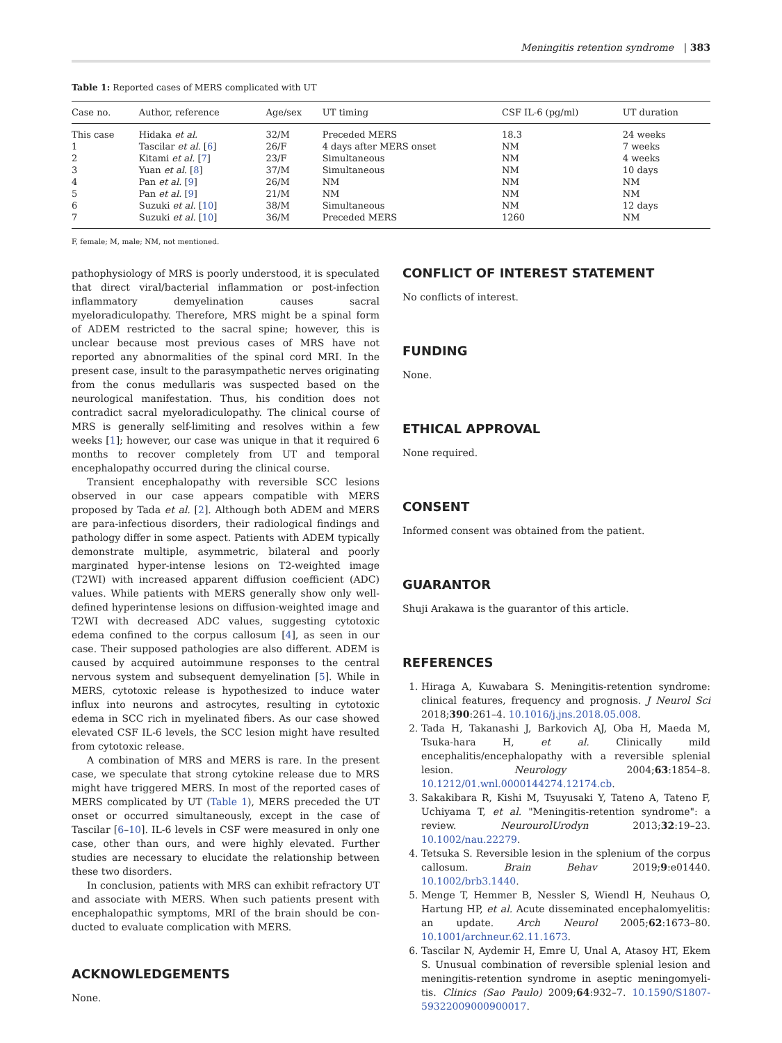Meningitis retention syndrome | 383
Table 1: Reported cases of MERS complicated with UT
| Case no. | Author, reference | Age/sex | UT timing | CSF IL-6 (pg/ml) | UT duration |
| --- | --- | --- | --- | --- | --- |
| This case | Hidaka et al. | 32/M | Preceded MERS | 18.3 | 24 weeks |
| 1 | Tascilar et al. [ 6 ] | 26/F | 4 days after MERS onset | NM | 7 weeks |
| 2 | Kitami et al. [ 7 ] | 23/F | Simultaneous | NM | 4 weeks |
| 3 | Yuan et al. [ 8 ] | 37/M | Simultaneous | NM | 10 days |
| 4 | Pan et al. [ 9 ] | 26/M | NM | NM | NM |
| 5 | Pan et al. [ 9 ] | 21/M | NM | NM | NM |
| 6 | Suzuki et al. [ 10 ] | 38/M | Simultaneous | NM | 12 days |
| 7 | Suzuki et al. [ 10 ] | 36/M | Preceded MERS | 1260 | NM |
F, female; M, male; NM, not mentioned.
pathophysiology of MRS is poorly understood, it is speculated that direct viral/bacterial inflammation or post-infection inflammatory demyelination causes sacral myeloradiculopathy. Therefore, MRS might be a spinal form of ADEM restricted to the sacral spine; however, this is unclear because most previous cases of MRS have not reported any abnormalities of the spinal cord MRI. In the present case, insult to the parasympathetic nerves originating from the conus medullaris was suspected based on the neurological manifestation. Thus, his condition does not contradict sacral myeloradiculopathy. The clinical course of MRS is generally self-limiting and resolves within a few weeks [1]; however, our case was unique in that it required 6 months to recover completely from UT and temporal encephalopathy occurred during the clinical course.
Transient encephalopathy with reversible SCC lesions observed in our case appears compatible with MERS proposed by Tada et al. [2]. Although both ADEM and MERS are para-infectious disorders, their radiological findings and pathology differ in some aspect. Patients with ADEM typically demonstrate multiple, asymmetric, bilateral and poorly marginated hyper-intense lesions on T2-weighted image (T2WI) with increased apparent diffusion coefficient (ADC) values. While patients with MERS generally show only well-defined hyperintense lesions on diffusion-weighted image and T2WI with decreased ADC values, suggesting cytotoxic edema confined to the corpus callosum [4], as seen in our case. Their supposed pathologies are also different. ADEM is caused by acquired autoimmune responses to the central nervous system and subsequent demyelination [5]. While in MERS, cytotoxic release is hypothesized to induce water influx into neurons and astrocytes, resulting in cytotoxic edema in SCC rich in myelinated fibers. As our case showed elevated CSF IL-6 levels, the SCC lesion might have resulted from cytotoxic release.
A combination of MRS and MERS is rare. In the present case, we speculate that strong cytokine release due to MRS might have triggered MERS. In most of the reported cases of MERS complicated by UT (Table 1), MERS preceded the UT onset or occurred simultaneously, except in the case of Tascilar [6–10]. IL-6 levels in CSF were measured in only one case, other than ours, and were highly elevated. Further studies are necessary to elucidate the relationship between these two disorders.
In conclusion, patients with MRS can exhibit refractory UT and associate with MERS. When such patients present with encephalopathic symptoms, MRI of the brain should be con-ducted to evaluate complication with MERS.
ACKNOWLEDGEMENTS
None.
CONFLICT OF INTEREST STATEMENT
No conflicts of interest.
FUNDING
None.
ETHICAL APPROVAL
None required.
CONSENT
Informed consent was obtained from the patient.
GUARANTOR
Shuji Arakawa is the guarantor of this article.
REFERENCES
1. Hiraga A, Kuwabara S. Meningitis-retention syndrome: clinical features, frequency and prognosis. J Neurol Sci 2018;390:261–4. 10.1016/j.jns.2018.05.008.
2. Tada H, Takanashi J, Barkovich AJ, Oba H, Maeda M, Tsuka-hara H, et al. Clinically mild encephalitis/encephalopathy with a reversible splenial lesion. Neurology 2004;63:1854–8. 10.1212/01.wnl.0000144274.12174.cb.
3. Sakakibara R, Kishi M, Tsuyusaki Y, Tateno A, Tateno F, Uchiyama T, et al. "Meningitis-retention syndrome": a review. NeurourolUrodyn 2013;32:19–23. 10.1002/nau.22279.
4. Tetsuka S. Reversible lesion in the splenium of the corpus callosum. Brain Behav 2019;9:e01440. 10.1002/brb3.1440.
5. Menge T, Hemmer B, Nessler S, Wiendl H, Neuhaus O, Hartung HP, et al. Acute disseminated encephalomyelitis: an update. Arch Neurol 2005;62:1673–80. 10.1001/archneur.62.11.1673.
6. Tascilar N, Aydemir H, Emre U, Unal A, Atasoy HT, Ekem S. Unusual combination of reversible splenial lesion and meningitis-retention syndrome in aseptic meningomyeli-tis. Clinics (Sao Paulo) 2009;64:932–7. 10.1590/S1807-59322009000900017.